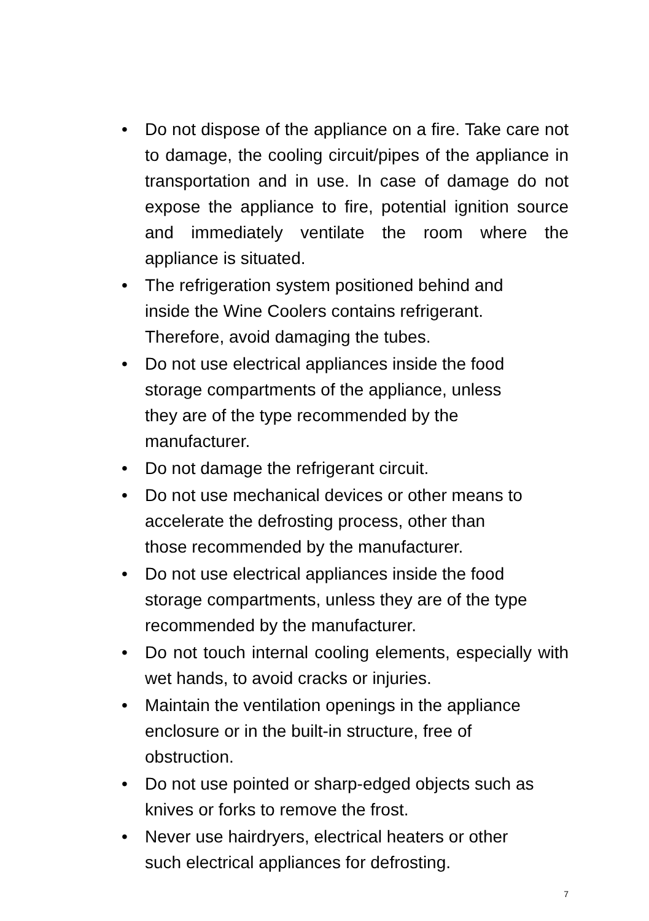• Do not dispose of the appliance on a fire. Take care not to damage, the cooling circuit/pipes of the appliance in transportation and in use. In case of damage do not expose the appliance to fire, potential ignition source and immediately ventilate the room where the appliance is situated.
• The refrigeration system positioned behind and
inside the Wine Coolers contains refrigerant.
Therefore, avoid damaging the tubes.
• Do not use electrical appliances inside the food
storage compartments of the appliance, unless
they are of the type recommended by the
manufacturer.
• Do not damage the refrigerant circuit.
• Do not use mechanical devices or other means to
accelerate the defrosting process, other than
those recommended by the manufacturer.
• Do not use electrical appliances inside the food
storage compartments, unless they are of the type
recommended by the manufacturer.
• Do not touch internal cooling elements, especially with wet hands, to avoid cracks or injuries.
• Maintain the ventilation openings in the appliance
enclosure or in the built-in structure, free of
obstruction.
• Do not use pointed or sharp-edged objects such as
knives or forks to remove the frost.
• Never use hairdryers, electrical heaters or other
such electrical appliances for defrosting.
7